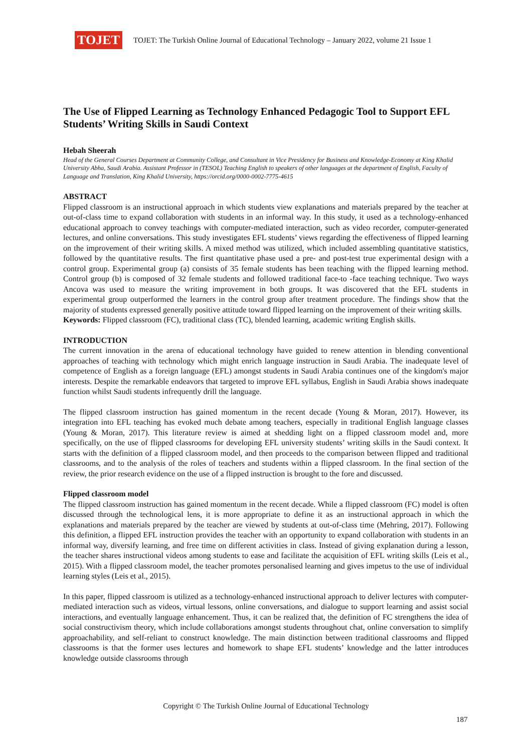TOJET
TOJET: The Turkish Online Journal of Educational Technology – January 2022, volume 21 Issue 1
The Use of Flipped Learning as Technology Enhanced Pedagogic Tool to Support EFL Students’ Writing Skills in Saudi Context
Hebah Sheerah
Head of the General Courses Department at Community College, and Consultant in Vice Presidency for Business and Knowledge-Economy at King Khalid University Abha, Saudi Arabia. Assistant Professor in (TESOL) Teaching English to speakers of other languages at the department of English, Faculty of Language and Translation, King Khalid University, https://orcid.org/0000-0002-7775-4615
ABSTRACT
Flipped classroom is an instructional approach in which students view explanations and materials prepared by the teacher at out-of-class time to expand collaboration with students in an informal way. In this study, it used as a technology-enhanced educational approach to convey teachings with computer-mediated interaction, such as video recorder, computer-generated lectures, and online conversations. This study investigates EFL students’ views regarding the effectiveness of flipped learning on the improvement of their writing skills. A mixed method was utilized, which included assembling quantitative statistics, followed by the quantitative results. The first quantitative phase used a pre- and post-test true experimental design with a control group. Experimental group (a) consists of 35 female students has been teaching with the flipped learning method. Control group (b) is composed of 32 female students and followed traditional face-to -face teaching technique. Two ways Ancova was used to measure the writing improvement in both groups. It was discovered that the EFL students in experimental group outperformed the learners in the control group after treatment procedure. The findings show that the majority of students expressed generally positive attitude toward flipped learning on the improvement of their writing skills.
Keywords: Flipped classroom (FC), traditional class (TC), blended learning, academic writing English skills.
INTRODUCTION
The current innovation in the arena of educational technology have guided to renew attention in blending conventional approaches of teaching with technology which might enrich language instruction in Saudi Arabia. The inadequate level of competence of English as a foreign language (EFL) amongst students in Saudi Arabia continues one of the kingdom's major interests. Despite the remarkable endeavors that targeted to improve EFL syllabus, English in Saudi Arabia shows inadequate function whilst Saudi students infrequently drill the language.
The flipped classroom instruction has gained momentum in the recent decade (Young & Moran, 2017). However, its integration into EFL teaching has evoked much debate among teachers, especially in traditional English language classes (Young & Moran, 2017). This literature review is aimed at shedding light on a flipped classroom model and, more specifically, on the use of flipped classrooms for developing EFL university students’ writing skills in the Saudi context. It starts with the definition of a flipped classroom model, and then proceeds to the comparison between flipped and traditional classrooms, and to the analysis of the roles of teachers and students within a flipped classroom. In the final section of the review, the prior research evidence on the use of a flipped instruction is brought to the fore and discussed.
Flipped classroom model
The flipped classroom instruction has gained momentum in the recent decade. While a flipped classroom (FC) model is often discussed through the technological lens, it is more appropriate to define it as an instructional approach in which the explanations and materials prepared by the teacher are viewed by students at out-of-class time (Mehring, 2017). Following this definition, a flipped EFL instruction provides the teacher with an opportunity to expand collaboration with students in an informal way, diversify learning, and free time on different activities in class. Instead of giving explanation during a lesson, the teacher shares instructional videos among students to ease and facilitate the acquisition of EFL writing skills (Leis et al., 2015). With a flipped classroom model, the teacher promotes personalised learning and gives impetus to the use of individual learning styles (Leis et al., 2015).
In this paper, flipped classroom is utilized as a technology-enhanced instructional approach to deliver lectures with computer-mediated interaction such as videos, virtual lessons, online conversations, and dialogue to support learning and assist social interactions, and eventually language enhancement. Thus, it can be realized that, the definition of FC strengthens the idea of social constructivism theory, which include collaborations amongst students throughout chat, online conversation to simplify approachability, and self-reliant to construct knowledge. The main distinction between traditional classrooms and flipped classrooms is that the former uses lectures and homework to shape EFL students’ knowledge and the latter introduces knowledge outside classrooms through
Copyright © The Turkish Online Journal of Educational Technology
187